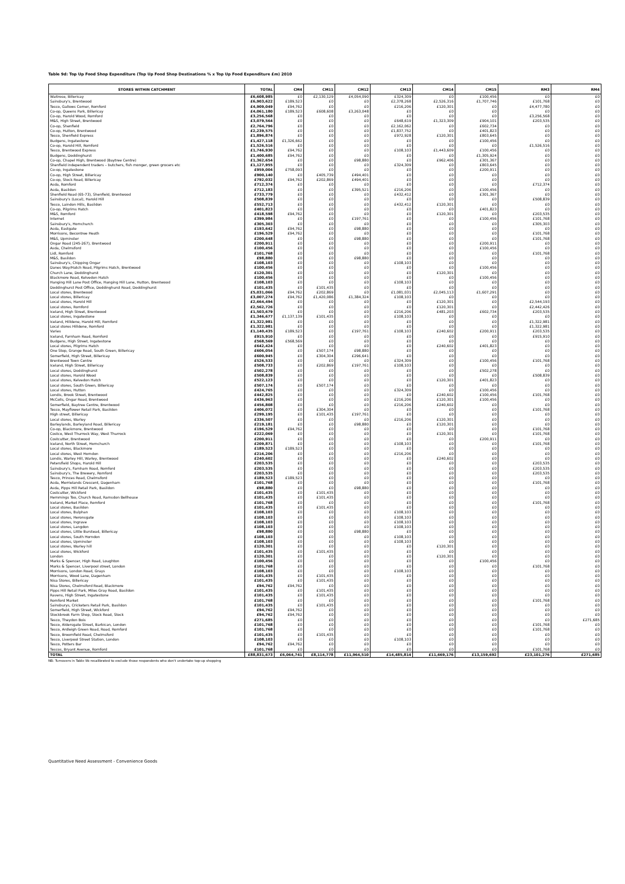Table 9d: Top Up Food Shop Expenditure (Top Up Food Shop Destinations % x Top Up Food Expenditure £m) 2010
| STORES WITHIN CATCHMENT | TOTAL | CM4 | CM11 | CM12 | CM13 | CM14 | CM15 | RM3 | RM4 |
| --- | --- | --- | --- | --- | --- | --- | --- | --- | --- |
| Waitrose, Billericay | £6,608,985 | £0 | £2,130,129 | £4,054,090 | £324,309 | £0 | £100,456 | £0 | £0 |
| Sainsbury's, Brentwood | £6,903,622 | £189,523 | £0 | £0 | £2,378,268 | £2,526,316 | £1,707,746 | £101,768 | £0 |
| Tesco, Gallows Corner, Romford | £4,909,049 | £94,762 | £0 | £0 | £216,206 | £120,301 | £0 | £4,477,780 | £0 |
| Co-op, Queens Park, Billericay | £4,061,180 | £189,523 | £608,608 | £3,263,048 | £0 | £0 | £0 | £0 | £0 |
| Co-op, Harold Wood, Romford | £3,256,568 | £0 | £0 | £0 | £0 | £0 | £0 | £3,256,568 | £0 |
| M&S, High Street, Brentwood | £3,079,564 | £0 | £0 | £0 | £648,619 | £1,323,309 | £904,101 | £203,535 | £0 |
| Co-op, Shenfield | £2,764,796 | £0 | £0 | £0 | £2,162,062 | £0 | £602,734 | £0 | £0 |
| Co-op, Hutton, Brentwood | £2,239,575 | £0 | £0 | £0 | £1,837,752 | £0 | £401,823 | £0 | £0 |
| Tesco, Shenfield Express | £1,896,874 | £0 | £0 | £0 | £972,928 | £120,301 | £803,645 | £0 | £0 |
| Budgens, Ingatestone | £1,427,118 | £1,326,662 | £0 | £0 | £0 | £0 | £100,456 | £0 | £0 |
| Co-op, Harold Hill, Romford | £1,526,516 | £0 | £0 | £0 | £0 | £0 | £0 | £1,526,516 | £0 |
| Tesco, Brentwood Express | £1,746,930 | £94,762 | £0 | £0 | £108,103 | £1,443,609 | £100,456 | £0 | £0 |
| Budgens, Doddinghurst | £1,400,685 | £94,762 | £0 | £0 | £0 | £0 | £1,305,924 | £0 | £0 |
| Co-op, Chapel High, Brentwood (Baytree Centre) | £1,362,654 | £0 | £0 | £98,880 | £0 | £962,406 | £301,367 | £0 | £0 |
| Shenfield independent traders – butchers, fish monger, green grocers etc | £1,127,955 | £0 | £0 | £0 | £324,309 | £0 | £803,645 | £0 | £0 |
| Co-op, Ingatestone | £959,004 | £758,093 | £0 | £0 | £0 | £0 | £200,911 | £0 | £0 |
| Co-op, High Street, Billericay | £900,140 | £0 | £405,739 | £494,401 | £0 | £0 | £0 | £0 | £0 |
| Co-op, Stock Road, Billericay | £792,032 | £94,762 | £202,869 | £494,401 | £0 | £0 | £0 | £0 | £0 |
| Asda, Romford | £712,374 | £0 | £0 | £0 | £0 | £0 | £0 | £712,374 | £0 |
| Asda, Basildon | £712,183 | £0 | £0 | £395,521 | £216,206 | £0 | £100,456 | £0 | £0 |
| Shenfield Road (65-73), Shenfield, Brentwood | £733,779 | £0 | £0 | £0 | £432,412 | £0 | £301,367 | £0 | £0 |
| Sainsbury's (Local), Harold Hill | £508,839 | £0 | £0 | £0 | £0 | £0 | £0 | £508,839 | £0 |
| Tesco, Laindon Hills, Basildon | £552,713 | £0 | £0 | £0 | £432,412 | £120,301 | £0 | £0 | £0 |
| Co-op, Pilgrims Hatch | £401,823 | £0 | £0 | £0 | £0 | £0 | £401,823 | £0 | £0 |
| M&S, Romford | £418,598 | £94,762 | £0 | £0 | £0 | £120,301 | £0 | £203,535 | £0 |
| Internet | £399,984 | £0 | £0 | £197,761 | £0 | £0 | £100,456 | £101,768 | £0 |
| Sainsbury's, Hornchurch | £305,303 | £0 | £0 | £0 | £0 | £0 | £0 | £305,303 | £0 |
| Asda, Eastgate | £193,642 | £94,762 | £0 | £98,880 | £0 | £0 | £0 | £0 | £0 |
| Morrisons, Becontree Heath | £196,529 | £94,762 | £0 | £0 | £0 | £0 | £0 | £101,768 | £0 |
| M&S, Upminster | £200,648 | £0 | £0 | £98,880 | £0 | £0 | £0 | £101,768 | £0 |
| Ongar Road (245-267), Brentwood | £200,911 | £0 | £0 | £0 | £0 | £0 | £200,911 | £0 | £0 |
| Asda, Chelmsford | £100,456 | £0 | £0 | £0 | £0 | £0 | £100,456 | £0 | £0 |
| Lidl, Romford | £101,768 | £0 | £0 | £0 | £0 | £0 | £0 | £101,768 | £0 |
| M&S, Basildon | £98,880 | £0 | £0 | £98,880 | £0 | £0 | £0 | £0 | £0 |
| Sainsbury's, Chipping Ongar | £108,103 | £0 | £0 | £0 | £108,103 | £0 | £0 | £0 | £0 |
| Danes Way/Hatch Road, Pilgrims Hatch, Brentwood | £100,456 | £0 | £0 | £0 | £0 | £0 | £100,456 | £0 | £0 |
| Church Lane, Doddinghurst | £120,301 | £0 | £0 | £0 | £0 | £120,301 | £0 | £0 | £0 |
| Blackmore Road, Kelvedon Hatch | £100,456 | £0 | £0 | £0 | £0 | £0 | £100,456 | £0 | £0 |
| Hanging Hill Lane Post Office, Hanging Hill Lane, Hutton, Brentwood | £108,103 | £0 | £0 | £0 | £108,103 | £0 | £0 | £0 | £0 |
| Doddinghurst Post Office, Doddinghurst Road, Doddinghurst | £101,435 | £0 | £101,435 | £0 | £0 | £0 | £0 | £0 | £0 |
| Local stores, Brentwood | £5,031,066 | £94,762 | £202,869 | £0 | £1,081,031 | £2,045,113 | £1,607,291 | £0 | £0 |
| Local stores, Billericay | £3,007,274 | £94,762 | £1,420,086 | £1,384,324 | £108,103 | £0 | £0 | £0 | £0 |
| Local stores, Harold Hill | £2,664,494 | £0 | £0 | £0 | £0 | £120,301 | £0 | £2,544,193 | £0 |
| Local stores, Romford | £2,562,726 | £0 | £0 | £0 | £0 | £120,301 | £0 | £2,442,426 | £0 |
| Iceland, High Street, Brentwood | £1,503,679 | £0 | £0 | £0 | £216,206 | £481,203 | £602,734 | £203,535 | £0 |
| Local stores, Ingatestone | £1,346,677 | £1,137,139 | £101,435 | £0 | £108,103 | £0 | £0 | £0 | £0 |
| Iceland, Hilldene, Harold Hill, Romford | £1,322,981 | £0 | £0 | £0 | £0 | £0 | £0 | £1,322,981 | £0 |
| Local stores Hilldene, Romford | £1,322,981 | £0 | £0 | £0 | £0 | £0 | £0 | £1,322,981 | £0 |
| Varies | £1,140,435 | £189,523 | £0 | £197,761 | £108,103 | £240,602 | £200,911 | £203,535 | £0 |
| Iceland, Farnham Road, Romford | £915,910 | £0 | £0 | £0 | £0 | £0 | £0 | £915,910 | £0 |
| Budgens, High Street, Ingatestone | £568,569 | £568,569 | £0 | £0 | £0 | £0 | £0 | £0 | £0 |
| Local stores, Pilgrims Hatch | £642,424 | £0 | £0 | £0 | £0 | £240,602 | £401,823 | £0 | £0 |
| One Stop, Grange Road, South Green, Billericay | £606,054 | £0 | £507,174 | £98,880 | £0 | £0 | £0 | £0 | £0 |
| Somerfield, High Street, Billericay | £600,945 | £0 | £304,304 | £296,641 | £0 | £0 | £0 | £0 | £0 |
| Brentwood Town Centre | £526,533 | £0 | £0 | £0 | £324,309 | £0 | £100,456 | £101,768 | £0 |
| Iceland, High Street, Billericay | £508,733 | £0 | £202,869 | £197,761 | £108,103 | £0 | £0 | £0 | £0 |
| Local stores, Doddinghurst | £502,278 | £0 | £0 | £0 | £0 | £0 | £502,278 | £0 | £0 |
| Local stores, Harold Wood | £508,839 | £0 | £0 | £0 | £0 | £0 | £0 | £508,839 | £0 |
| Local stores, Kelvedon Hatch | £522,123 | £0 | £0 | £0 | £0 | £120,301 | £401,823 | £0 | £0 |
| Local stores, South Green, Billericay | £507,174 | £0 | £507,174 | £0 | £0 | £0 | £0 | £0 | £0 |
| Local stores, Hutton | £424,765 | £0 | £0 | £0 | £324,309 | £0 | £100,456 | £0 | £0 |
| Londis, Brook Street, Brentwood | £442,825 | £0 | £0 | £0 | £0 | £240,602 | £100,456 | £101,768 | £0 |
| McColls, Ongar Road, Brentwood | £436,963 | £0 | £0 | £0 | £216,206 | £120,301 | £100,456 | £0 | £0 |
| Somerfield, Baytree Centre, Brentwood | £456,808 | £0 | £0 | £0 | £216,206 | £240,602 | £0 | £0 | £0 |
| Tesco, Mayflower Retail Park, Basildon | £406,072 | £0 | £304,304 | £0 | £0 | £0 | £0 | £101,768 | £0 |
| High street, Billericay | £299,195 | £0 | £101,435 | £197,761 | £0 | £0 | £0 | £0 | £0 |
| Local stores, Warley | £336,507 | £0 | £0 | £0 | £216,206 | £120,301 | £0 | £0 | £0 |
| Barleylands, Barleyland Road, Billericay | £219,181 | £0 | £0 | £98,880 | £0 | £120,301 | £0 | £0 | £0 |
| Co-op, Blackmore, Brentwood | £196,529 | £94,762 | £0 | £0 | £0 | £0 | £0 | £101,768 | £0 |
| Costco, West Thurrock Way, West Thurrock | £222,069 | £0 | £0 | £0 | £0 | £120,301 | £0 | £101,768 | £0 |
| Costcutter, Brentwood | £200,911 | £0 | £0 | £0 | £0 | £0 | £200,911 | £0 | £0 |
| Iceland, North Street, Hornchurch | £209,871 | £0 | £0 | £0 | £108,103 | £0 | £0 | £101,768 | £0 |
| Local stores, Blackmore | £189,523 | £189,523 | £0 | £0 | £0 | £0 | £0 | £0 | £0 |
| Local stores, West Horndon | £216,206 | £0 | £0 | £0 | £216,206 | £0 | £0 | £0 | £0 |
| Londis, Warley Hill, Warley, Brentwood | £240,602 | £0 | £0 | £0 | £0 | £240,602 | £0 | £0 | £0 |
| Petersfield Shops, Harold Hill | £203,535 | £0 | £0 | £0 | £0 | £0 | £0 | £203,535 | £0 |
| Sainsbury's, Farnham Road, Romford | £203,535 | £0 | £0 | £0 | £0 | £0 | £0 | £203,535 | £0 |
| Sainsbury's, The Brewery, Romford | £203,535 | £0 | £0 | £0 | £0 | £0 | £0 | £203,535 | £0 |
| Tesco, Princes Road, Chelmsford | £189,523 | £189,523 | £0 | £0 | £0 | £0 | £0 | £0 | £0 |
| Asda, Merrielands Crescent, Dagenham | £101,768 | £0 | £0 | £0 | £0 | £0 | £0 | £101,768 | £0 |
| Asda, Pipps Hill Retail Park, Basildon | £98,880 | £0 | £0 | £98,880 | £0 | £0 | £0 | £0 | £0 |
| Costcutter, Wickford | £101,435 | £0 | £101,435 | £0 | £0 | £0 | £0 | £0 | £0 |
| Hemmings Too, Church Road, Ramsdon Bellhouse | £101,435 | £0 | £101,435 | £0 | £0 | £0 | £0 | £0 | £0 |
| Iceland, Market Place, Romford | £101,768 | £0 | £0 | £0 | £0 | £0 | £0 | £101,768 | £0 |
| Local stores, Basildon | £101,435 | £0 | £101,435 | £0 | £0 | £0 | £0 | £0 | £0 |
| Local stores, Bulphan | £108,103 | £0 | £0 | £0 | £108,103 | £0 | £0 | £0 | £0 |
| Local stores, Heronsgate | £108,103 | £0 | £0 | £0 | £108,103 | £0 | £0 | £0 | £0 |
| Local stores, Ingrave | £108,103 | £0 | £0 | £0 | £108,103 | £0 | £0 | £0 | £0 |
| Local stores, Langdon | £108,103 | £0 | £0 | £0 | £108,103 | £0 | £0 | £0 | £0 |
| Local stores, Little Burstead, Billericay | £98,880 | £0 | £0 | £98,880 | £0 | £0 | £0 | £0 | £0 |
| Local stores, South Horndon | £108,103 | £0 | £0 | £0 | £108,103 | £0 | £0 | £0 | £0 |
| Local stores, Upminster | £108,103 | £0 | £0 | £0 | £108,103 | £0 | £0 | £0 | £0 |
| Local stores, Warley hill | £120,301 | £0 | £0 | £0 | £0 | £120,301 | £0 | £0 | £0 |
| Local stores, Wickford | £101,435 | £0 | £101,435 | £0 | £0 | £0 | £0 | £0 | £0 |
| London | £120,301 | £0 | £0 | £0 | £0 | £120,301 | £0 | £0 | £0 |
| Marks & Spencer, High Road, Loughton | £100,456 | £0 | £0 | £0 | £0 | £0 | £100,456 | £0 | £0 |
| Marks & Spencer, Liverpool street, London | £101,768 | £0 | £0 | £0 | £0 | £0 | £0 | £101,768 | £0 |
| Morrisons, London Road, Grays | £108,103 | £0 | £0 | £0 | £108,103 | £0 | £0 | £0 | £0 |
| Morrisons, Wood Lane, Dagenham | £101,435 | £0 | £101,435 | £0 | £0 | £0 | £0 | £0 | £0 |
| Nisa Stores, Billericay | £101,435 | £0 | £101,435 | £0 | £0 | £0 | £0 | £0 | £0 |
| Nisa Stores, Chelmsford Road, Blackmore | £94,762 | £94,762 | £0 | £0 | £0 | £0 | £0 | £0 | £0 |
| Pipps Hill Retail Park, Miles Gray Road, Basildon | £101,435 | £0 | £101,435 | £0 | £0 | £0 | £0 | £0 | £0 |
| Ravens, High Street, Ingatestone | £101,435 | £0 | £101,435 | £0 | £0 | £0 | £0 | £0 | £0 |
| Romford Market | £101,768 | £0 | £0 | £0 | £0 | £0 | £0 | £101,768 | £0 |
| Sainsburys, Cricketers Retail Park, Basildon | £101,435 | £0 | £101,435 | £0 | £0 | £0 | £0 | £0 | £0 |
| Somerfield, High Street, Wickford | £94,762 | £94,762 | £0 | £0 | £0 | £0 | £0 | £0 | £0 |
| Stockbrook Farm Shop, Stock Road, Stock | £94,762 | £94,762 | £0 | £0 | £0 | £0 | £0 | £0 | £0 |
| Tesco, Theydon Bois | £271,685 | £0 | £0 | £0 | £0 | £0 | £0 | £0 | £271,685 |
| Tesco, Aldersgate Street, Barbican, London | £101,768 | £0 | £0 | £0 | £0 | £0 | £0 | £101,768 | £0 |
| Tesco, Ardleigh Green Road, Road, Romford | £101,768 | £0 | £0 | £0 | £0 | £0 | £0 | £101,768 | £0 |
| Tesco, Broomfield Road, Chelmsford | £101,435 | £0 | £101,435 | £0 | £0 | £0 | £0 | £0 | £0 |
| Tesco, Liverpool Street Station, London | £108,103 | £0 | £0 | £0 | £108,103 | £0 | £0 | £0 | £0 |
| Tesco, Potters Bar | £94,762 | £94,762 | £0 | £0 | £0 | £0 | £0 | £0 | £0 |
| Tescos, Bryant Avenue, Romford | £101,768 | £0 | £0 | £0 | £0 | £0 | £0 | £101,768 | £0 |
| TOTAL | £88,831,673 | £6,064,741 | £8,114,778 | £11,964,510 | £14,485,814 | £11,669,176 | £13,159,692 | £23,101,276 | £271,685 |
NB: Turnovers in Table 9b recalibrated to exclude those respondents who don't undertake top-up shopping
Quantitative Need Assessment - Convenience Goods